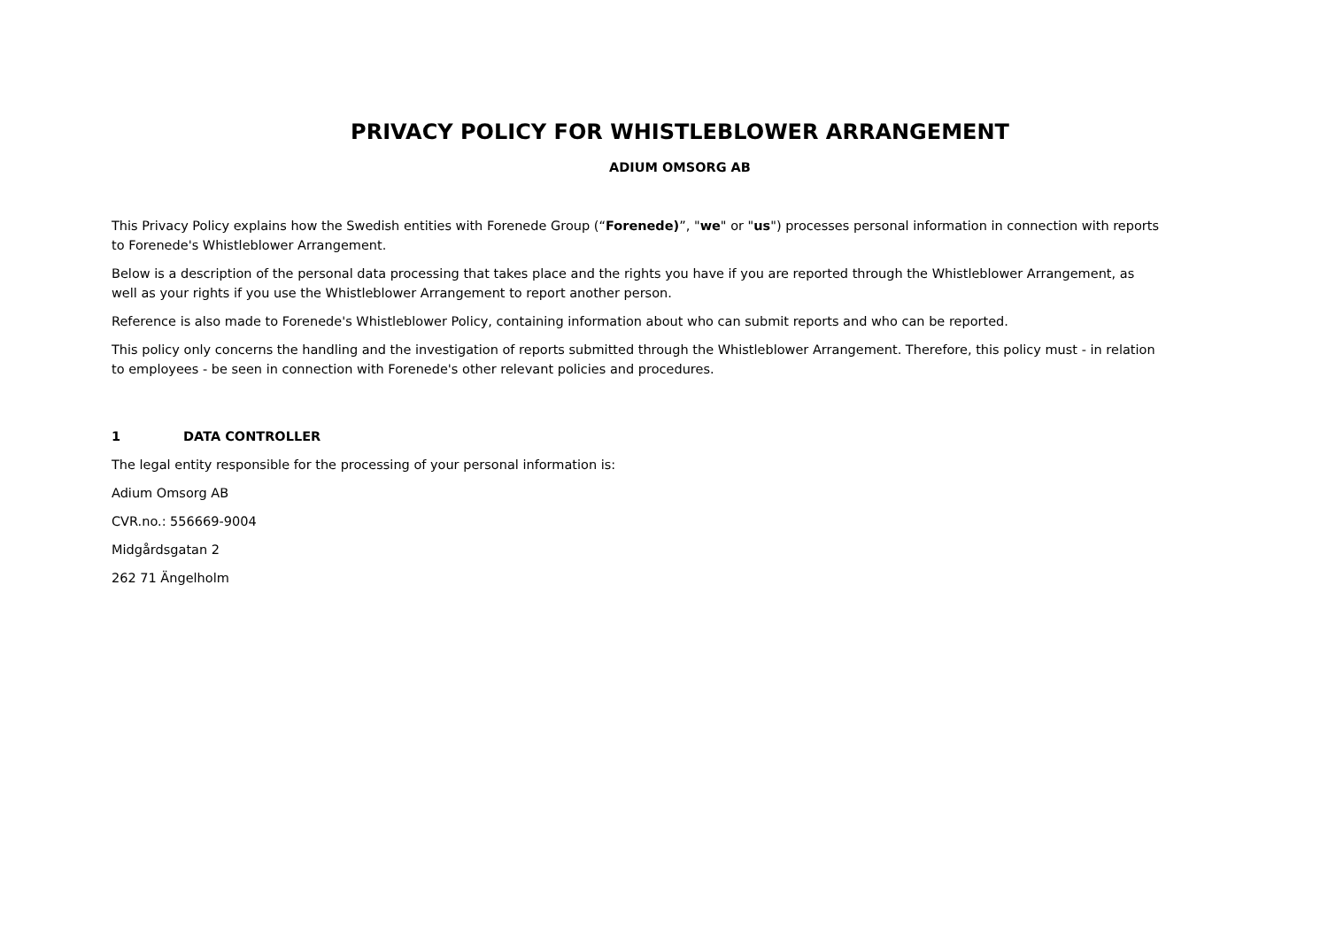PRIVACY POLICY FOR WHISTLEBLOWER ARRANGEMENT
ADIUM OMSORG AB
This Privacy Policy explains how the Swedish entities with Forenede Group (“Forenede)”, "we" or "us") processes personal information in connection with reports to Forenede's Whistleblower Arrangement.
Below is a description of the personal data processing that takes place and the rights you have if you are reported through the Whistleblower Arrangement, as well as your rights if you use the Whistleblower Arrangement to report another person.
Reference is also made to Forenede's Whistleblower Policy, containing information about who can submit reports and who can be reported.
This policy only concerns the handling and the investigation of reports submitted through the Whistleblower Arrangement. Therefore, this policy must - in relation to employees - be seen in connection with Forenede's other relevant policies and procedures.
1 DATA CONTROLLER
The legal entity responsible for the processing of your personal information is:
Adium Omsorg AB
CVR.no.: 556669-9004
Midgårdsgatan 2
262 71 Ängelholm